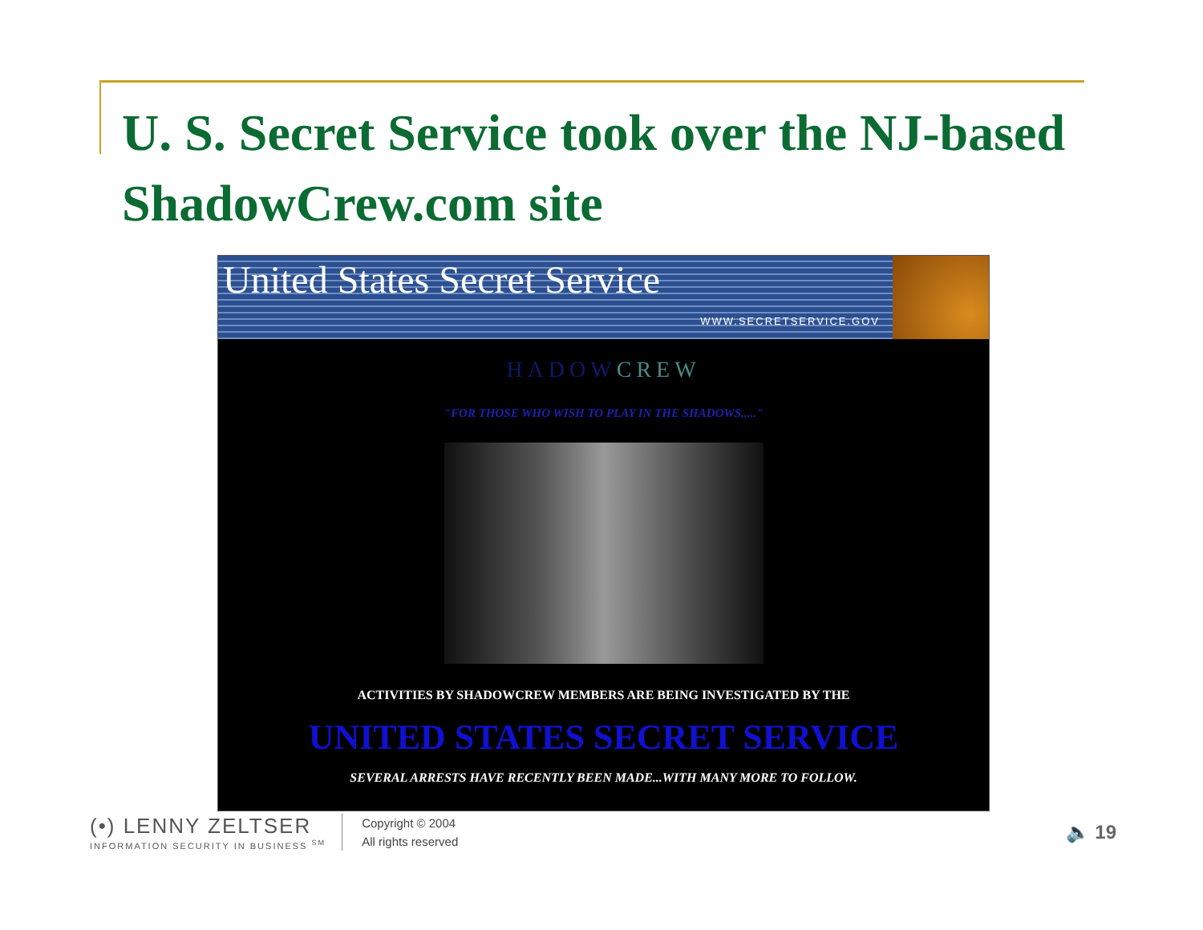U. S. Secret Service took over the NJ-based ShadowCrew.com site
United States Secret Service
WWW.SECRETSERVICE.GOV
HADOWCREW
"FOR THOSE WHO WISH TO PLAY IN THE SHADOWS....."
ACTIVITIES BY SHADOWCREW MEMBERS ARE BEING INVESTIGATED BY THE
UNITED STATES SECRET SERVICE
SEVERAL ARRESTS HAVE RECENTLY BEEN MADE...WITH MANY MORE TO FOLLOW.
(•) LENNY ZELTSER
INFORMATION SECURITY IN BUSINESS <sup>SM</sup>
Copyright © 2004
All rights reserved
🔈 19